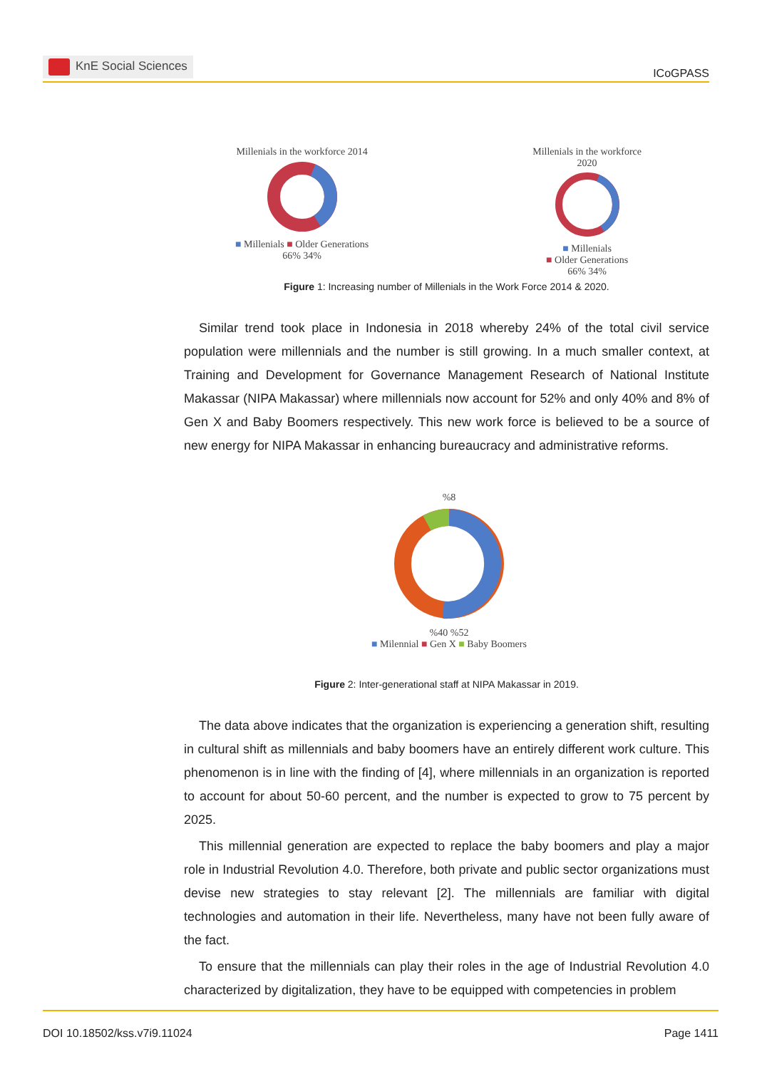KnE Social Sciences
ICoGPASS
Millenials in the workforce 2014
■ Millenials ■ Older Generations
66% 34%
Millenials in the workforce
2020
■ Millenials
■ Older Generations
66% 34%
Figure 1: Increasing number of Millenials in the Work Force 2014 & 2020.
Similar trend took place in Indonesia in 2018 whereby 24% of the total civil service population were millennials and the number is still growing. In a much smaller context, at Training and Development for Governance Management Research of National Institute Makassar (NIPA Makassar) where millennials now account for 52% and only 40% and 8% of Gen X and Baby Boomers respectively. This new work force is believed to be a source of new energy for NIPA Makassar in enhancing bureaucracy and administrative reforms.
%8
%40 %52
■ Milennial ■ Gen X ■ Baby Boomers
Figure 2: Inter-generational staff at NIPA Makassar in 2019.
The data above indicates that the organization is experiencing a generation shift, resulting in cultural shift as millennials and baby boomers have an entirely different work culture. This phenomenon is in line with the finding of [4], where millennials in an organization is reported to account for about 50-60 percent, and the number is expected to grow to 75 percent by 2025.
This millennial generation are expected to replace the baby boomers and play a major role in Industrial Revolution 4.0. Therefore, both private and public sector organizations must devise new strategies to stay relevant [2]. The millennials are familiar with digital technologies and automation in their life. Nevertheless, many have not been fully aware of the fact.
To ensure that the millennials can play their roles in the age of Industrial Revolution 4.0 characterized by digitalization, they have to be equipped with competencies in problem
DOI 10.18502/kss.v7i9.11024 Page 1411